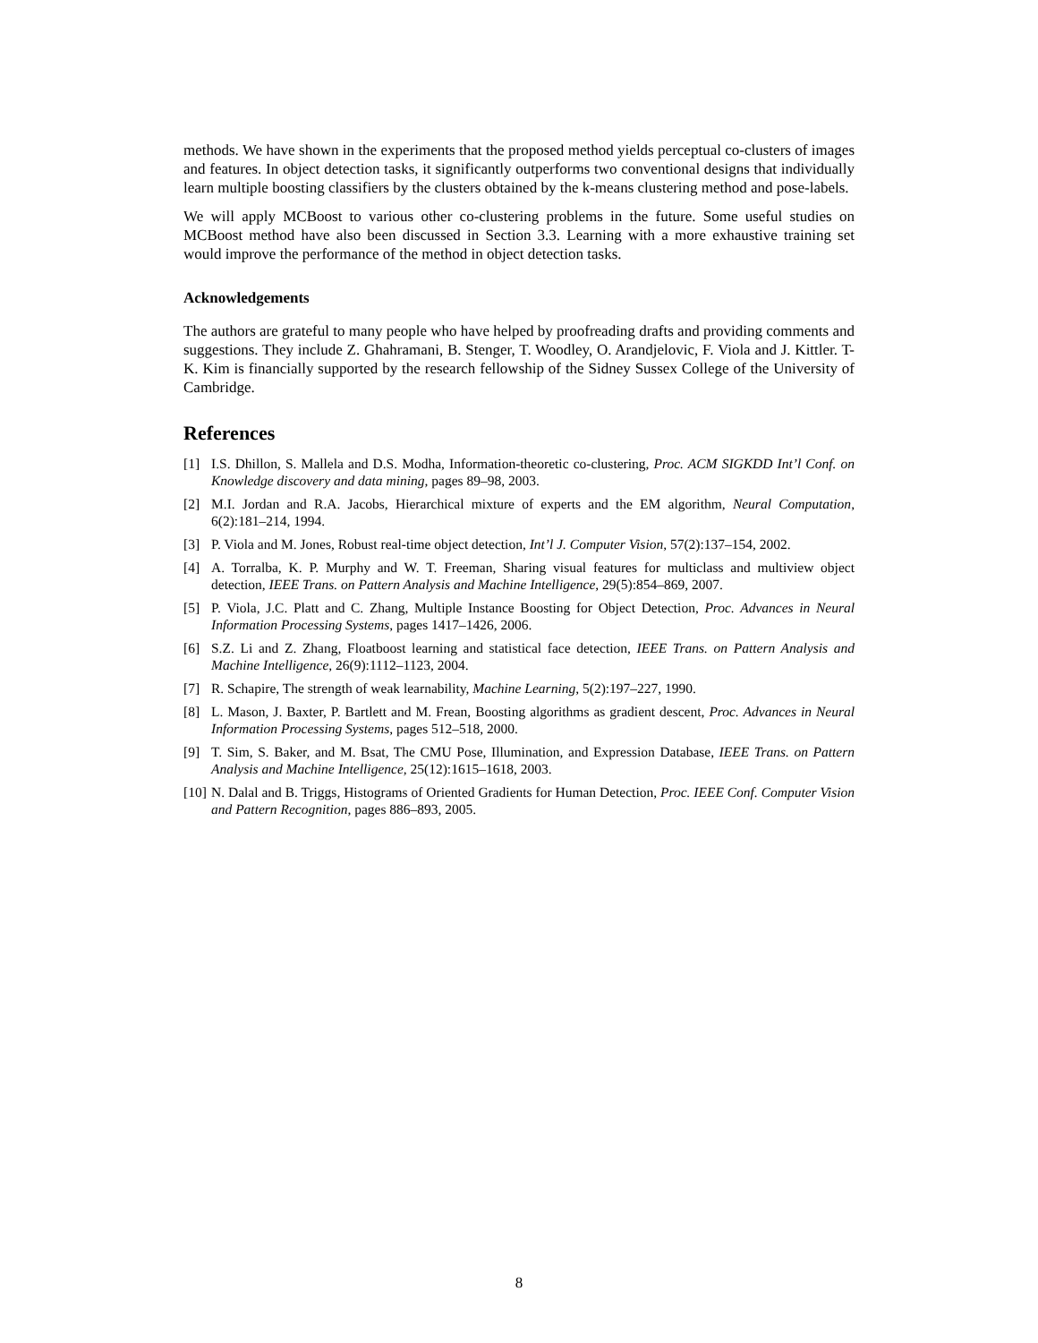methods. We have shown in the experiments that the proposed method yields perceptual co-clusters of images and features. In object detection tasks, it significantly outperforms two conventional designs that individually learn multiple boosting classifiers by the clusters obtained by the k-means clustering method and pose-labels.
We will apply MCBoost to various other co-clustering problems in the future. Some useful studies on MCBoost method have also been discussed in Section 3.3. Learning with a more exhaustive training set would improve the performance of the method in object detection tasks.
Acknowledgements
The authors are grateful to many people who have helped by proofreading drafts and providing comments and suggestions. They include Z. Ghahramani, B. Stenger, T. Woodley, O. Arandjelovic, F. Viola and J. Kittler. T-K. Kim is financially supported by the research fellowship of the Sidney Sussex College of the University of Cambridge.
References
[1] I.S. Dhillon, S. Mallela and D.S. Modha, Information-theoretic co-clustering, Proc. ACM SIGKDD Int’l Conf. on Knowledge discovery and data mining, pages 89–98, 2003.
[2] M.I. Jordan and R.A. Jacobs, Hierarchical mixture of experts and the EM algorithm, Neural Computation, 6(2):181–214, 1994.
[3] P. Viola and M. Jones, Robust real-time object detection, Int’l J. Computer Vision, 57(2):137–154, 2002.
[4] A. Torralba, K. P. Murphy and W. T. Freeman, Sharing visual features for multiclass and multiview object detection, IEEE Trans. on Pattern Analysis and Machine Intelligence, 29(5):854–869, 2007.
[5] P. Viola, J.C. Platt and C. Zhang, Multiple Instance Boosting for Object Detection, Proc. Advances in Neural Information Processing Systems, pages 1417–1426, 2006.
[6] S.Z. Li and Z. Zhang, Floatboost learning and statistical face detection, IEEE Trans. on Pattern Analysis and Machine Intelligence, 26(9):1112–1123, 2004.
[7] R. Schapire, The strength of weak learnability, Machine Learning, 5(2):197–227, 1990.
[8] L. Mason, J. Baxter, P. Bartlett and M. Frean, Boosting algorithms as gradient descent, Proc. Advances in Neural Information Processing Systems, pages 512–518, 2000.
[9] T. Sim, S. Baker, and M. Bsat, The CMU Pose, Illumination, and Expression Database, IEEE Trans. on Pattern Analysis and Machine Intelligence, 25(12):1615–1618, 2003.
[10] N. Dalal and B. Triggs, Histograms of Oriented Gradients for Human Detection, Proc. IEEE Conf. Computer Vision and Pattern Recognition, pages 886–893, 2005.
8